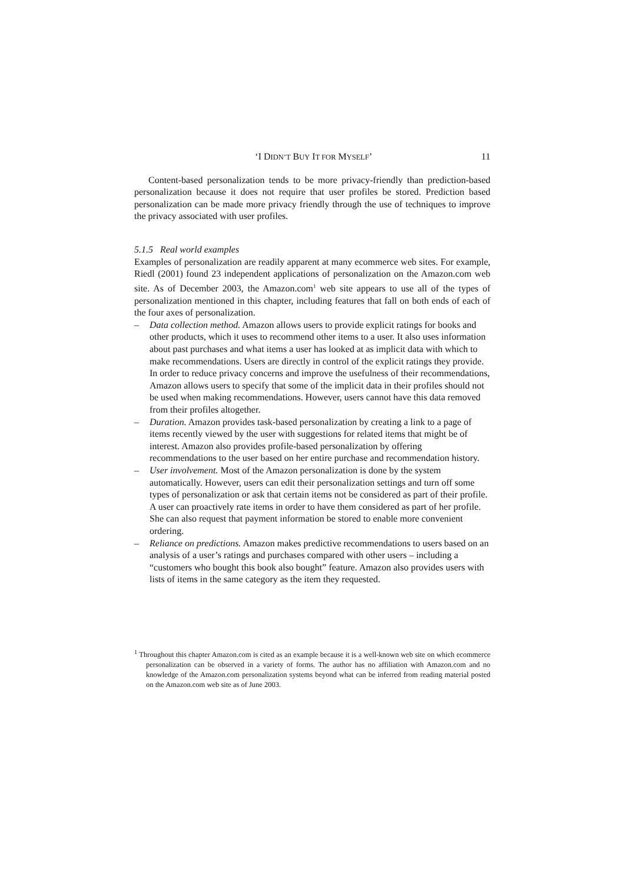‘I DIDN’T BUY IT FOR MYSELF’ 11
Content-based personalization tends to be more privacy-friendly than prediction-based personalization because it does not require that user profiles be stored. Prediction based personalization can be made more privacy friendly through the use of techniques to improve the privacy associated with user profiles.
5.1.5 Real world examples
Examples of personalization are readily apparent at many ecommerce web sites. For example, Riedl (2001) found 23 independent applications of personalization on the Amazon.com web site. As of December 2003, the Amazon.com<sup>1</sup> web site appears to use all of the types of personalization mentioned in this chapter, including features that fall on both ends of each of the four axes of personalization.
– Data collection method. Amazon allows users to provide explicit ratings for books and other products, which it uses to recommend other items to a user. It also uses information about past purchases and what items a user has looked at as implicit data with which to make recommendations. Users are directly in control of the explicit ratings they provide. In order to reduce privacy concerns and improve the usefulness of their recommendations, Amazon allows users to specify that some of the implicit data in their profiles should not be used when making recommendations. However, users cannot have this data removed from their profiles altogether.
– Duration. Amazon provides task-based personalization by creating a link to a page of items recently viewed by the user with suggestions for related items that might be of interest. Amazon also provides profile-based personalization by offering recommendations to the user based on her entire purchase and recommendation history.
– User involvement. Most of the Amazon personalization is done by the system automatically. However, users can edit their personalization settings and turn off some types of personalization or ask that certain items not be considered as part of their profile. A user can proactively rate items in order to have them considered as part of her profile. She can also request that payment information be stored to enable more convenient ordering.
– Reliance on predictions. Amazon makes predictive recommendations to users based on an analysis of a user’s ratings and purchases compared with other users – including a “customers who bought this book also bought” feature. Amazon also provides users with lists of items in the same category as the item they requested.
<sup>1</sup> Throughout this chapter Amazon.com is cited as an example because it is a well-known web site on which ecommerce personalization can be observed in a variety of forms. The author has no affiliation with Amazon.com and no knowledge of the Amazon.com personalization systems beyond what can be inferred from reading material posted on the Amazon.com web site as of June 2003.